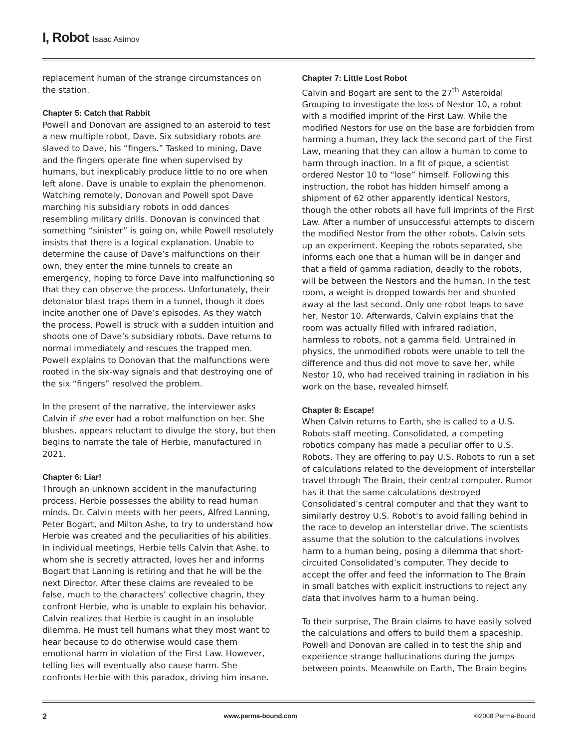I, Robot Isaac Asimov
replacement human of the strange circumstances on the station.
Chapter 5: Catch that Rabbit
Powell and Donovan are assigned to an asteroid to test a new multiple robot, Dave. Six subsidiary robots are slaved to Dave, his “fingers.” Tasked to mining, Dave and the fingers operate fine when supervised by humans, but inexplicably produce little to no ore when left alone. Dave is unable to explain the phenomenon. Watching remotely, Donovan and Powell spot Dave marching his subsidiary robots in odd dances resembling military drills. Donovan is convinced that something “sinister” is going on, while Powell resolutely insists that there is a logical explanation. Unable to determine the cause of Dave’s malfunctions on their own, they enter the mine tunnels to create an emergency, hoping to force Dave into malfunctioning so that they can observe the process. Unfortunately, their detonator blast traps them in a tunnel, though it does incite another one of Dave’s episodes. As they watch the process, Powell is struck with a sudden intuition and shoots one of Dave’s subsidiary robots. Dave returns to normal immediately and rescues the trapped men. Powell explains to Donovan that the malfunctions were rooted in the six-way signals and that destroying one of the six “fingers” resolved the problem.
In the present of the narrative, the interviewer asks Calvin if she ever had a robot malfunction on her. She blushes, appears reluctant to divulge the story, but then begins to narrate the tale of Herbie, manufactured in 2021.
Chapter 6: Liar!
Through an unknown accident in the manufacturing process, Herbie possesses the ability to read human minds. Dr. Calvin meets with her peers, Alfred Lanning, Peter Bogart, and Milton Ashe, to try to understand how Herbie was created and the peculiarities of his abilities. In individual meetings, Herbie tells Calvin that Ashe, to whom she is secretly attracted, loves her and informs Bogart that Lanning is retiring and that he will be the next Director. After these claims are revealed to be false, much to the characters’ collective chagrin, they confront Herbie, who is unable to explain his behavior. Calvin realizes that Herbie is caught in an insoluble dilemma. He must tell humans what they most want to hear because to do otherwise would case them emotional harm in violation of the First Law. However, telling lies will eventually also cause harm. She confronts Herbie with this paradox, driving him insane.
Chapter 7: Little Lost Robot
Calvin and Bogart are sent to the 27<sup>th</sup> Asteroidal Grouping to investigate the loss of Nestor 10, a robot with a modified imprint of the First Law. While the modified Nestors for use on the base are forbidden from harming a human, they lack the second part of the First Law, meaning that they can allow a human to come to harm through inaction. In a fit of pique, a scientist ordered Nestor 10 to “lose” himself. Following this instruction, the robot has hidden himself among a shipment of 62 other apparently identical Nestors, though the other robots all have full imprints of the First Law. After a number of unsuccessful attempts to discern the modified Nestor from the other robots, Calvin sets up an experiment. Keeping the robots separated, she informs each one that a human will be in danger and that a field of gamma radiation, deadly to the robots, will be between the Nestors and the human. In the test room, a weight is dropped towards her and shunted away at the last second. Only one robot leaps to save her, Nestor 10. Afterwards, Calvin explains that the room was actually filled with infrared radiation, harmless to robots, not a gamma field. Untrained in physics, the unmodified robots were unable to tell the difference and thus did not move to save her, while Nestor 10, who had received training in radiation in his work on the base, revealed himself.
Chapter 8: Escape!
When Calvin returns to Earth, she is called to a U.S. Robots staff meeting. Consolidated, a competing robotics company has made a peculiar offer to U.S. Robots. They are offering to pay U.S. Robots to run a set of calculations related to the development of interstellar travel through The Brain, their central computer. Rumor has it that the same calculations destroyed Consolidated’s central computer and that they want to similarly destroy U.S. Robot’s to avoid falling behind in the race to develop an interstellar drive. The scientists assume that the solution to the calculations involves harm to a human being, posing a dilemma that short-circuited Consolidated’s computer. They decide to accept the offer and feed the information to The Brain in small batches with explicit instructions to reject any data that involves harm to a human being.
To their surprise, The Brain claims to have easily solved the calculations and offers to build them a spaceship. Powell and Donovan are called in to test the ship and experience strange hallucinations during the jumps between points. Meanwhile on Earth, The Brain begins
2 www.perma-bound.com ©2008 Perma-Bound